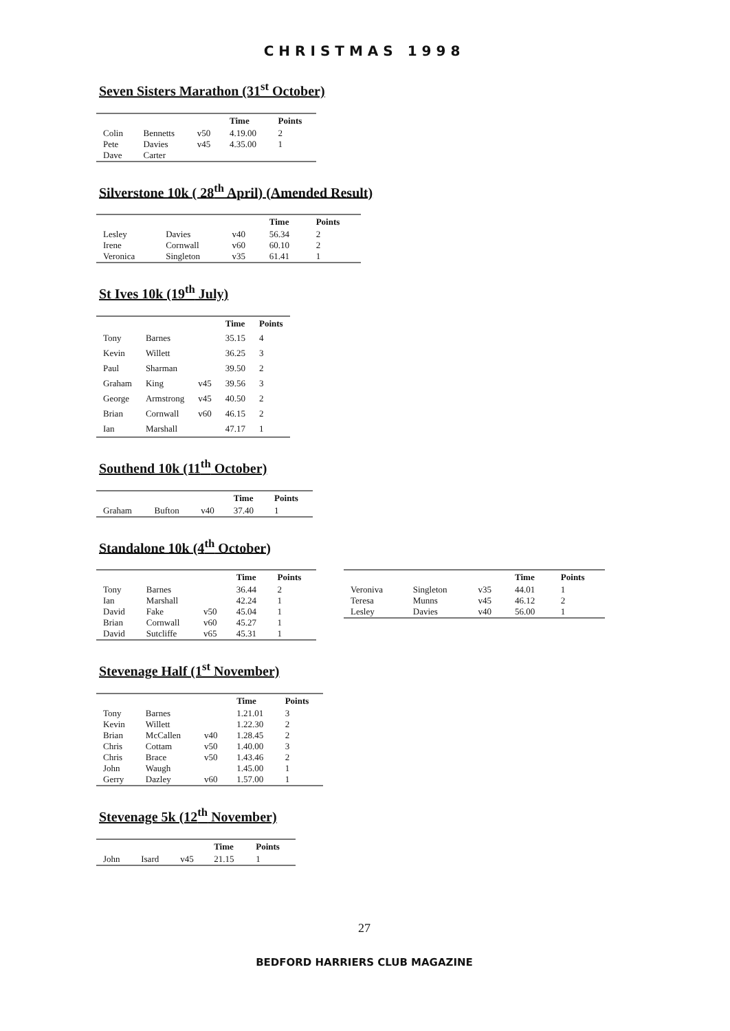CHRISTMAS 1998
Seven Sisters Marathon (31<sup>st</sup> October)
| | | | Time | Points |
| --- | --- | --- | --- | --- |
| Colin | Bennetts | v50 | 4.19.00 | 2 |
| Pete | Davies | v45 | 4.35.00 | 1 |
| Dave | Carter | | | |
Silverstone 10k ( 28<sup>th</sup> April) (Amended Result)
| | | | Time | Points |
| --- | --- | --- | --- | --- |
| Lesley | Davies | v40 | 56.34 | 2 |
| Irene | Cornwall | v60 | 60.10 | 2 |
| Veronica | Singleton | v35 | 61.41 | 1 |
St Ives 10k (19<sup>th</sup> July)
| | | | Time | Points |
| --- | --- | --- | --- | --- |
| Tony | Barnes | | 35.15 | 4 |
| Kevin | Willett | | 36.25 | 3 |
| Paul | Sharman | | 39.50 | 2 |
| Graham | King | v45 | 39.56 | 3 |
| George | Armstrong | v45 | 40.50 | 2 |
| Brian | Cornwall | v60 | 46.15 | 2 |
| Ian | Marshall | | 47.17 | 1 |
Southend 10k (11<sup>th</sup> October)
| | | | Time | Points |
| --- | --- | --- | --- | --- |
| Graham | Bufton | v40 | 37.40 | 1 |
Standalone 10k (4<sup>th</sup> October)
| | | | Time | Points |
| --- | --- | --- | --- | --- |
| Tony | Barnes | | 36.44 | 2 |
| Ian | Marshall | | 42.24 | 1 |
| David | Fake | v50 | 45.04 | 1 |
| Brian | Cornwall | v60 | 45.27 | 1 |
| David | Sutcliffe | v65 | 45.31 | 1 |
| | | | Time | Points |
| --- | --- | --- | --- | --- |
| Veroniva | Singleton | v35 | 44.01 | 1 |
| Teresa | Munns | v45 | 46.12 | 2 |
| Lesley | Davies | v40 | 56.00 | 1 |
Stevenage Half (1<sup>st</sup> November)
| | | | Time | Points |
| --- | --- | --- | --- | --- |
| Tony | Barnes | | 1.21.01 | 3 |
| Kevin | Willett | | 1.22.30 | 2 |
| Brian | McCallen | v40 | 1.28.45 | 2 |
| Chris | Cottam | v50 | 1.40.00 | 3 |
| Chris | Brace | v50 | 1.43.46 | 2 |
| John | Waugh | | 1.45.00 | 1 |
| Gerry | Dazley | v60 | 1.57.00 | 1 |
Stevenage 5k (12<sup>th</sup> November)
| | | | Time | Points |
| --- | --- | --- | --- | --- |
| John | Isard | v45 | 21.15 | 1 |
27
BEDFORD HARRIERS CLUB MAGAZINE